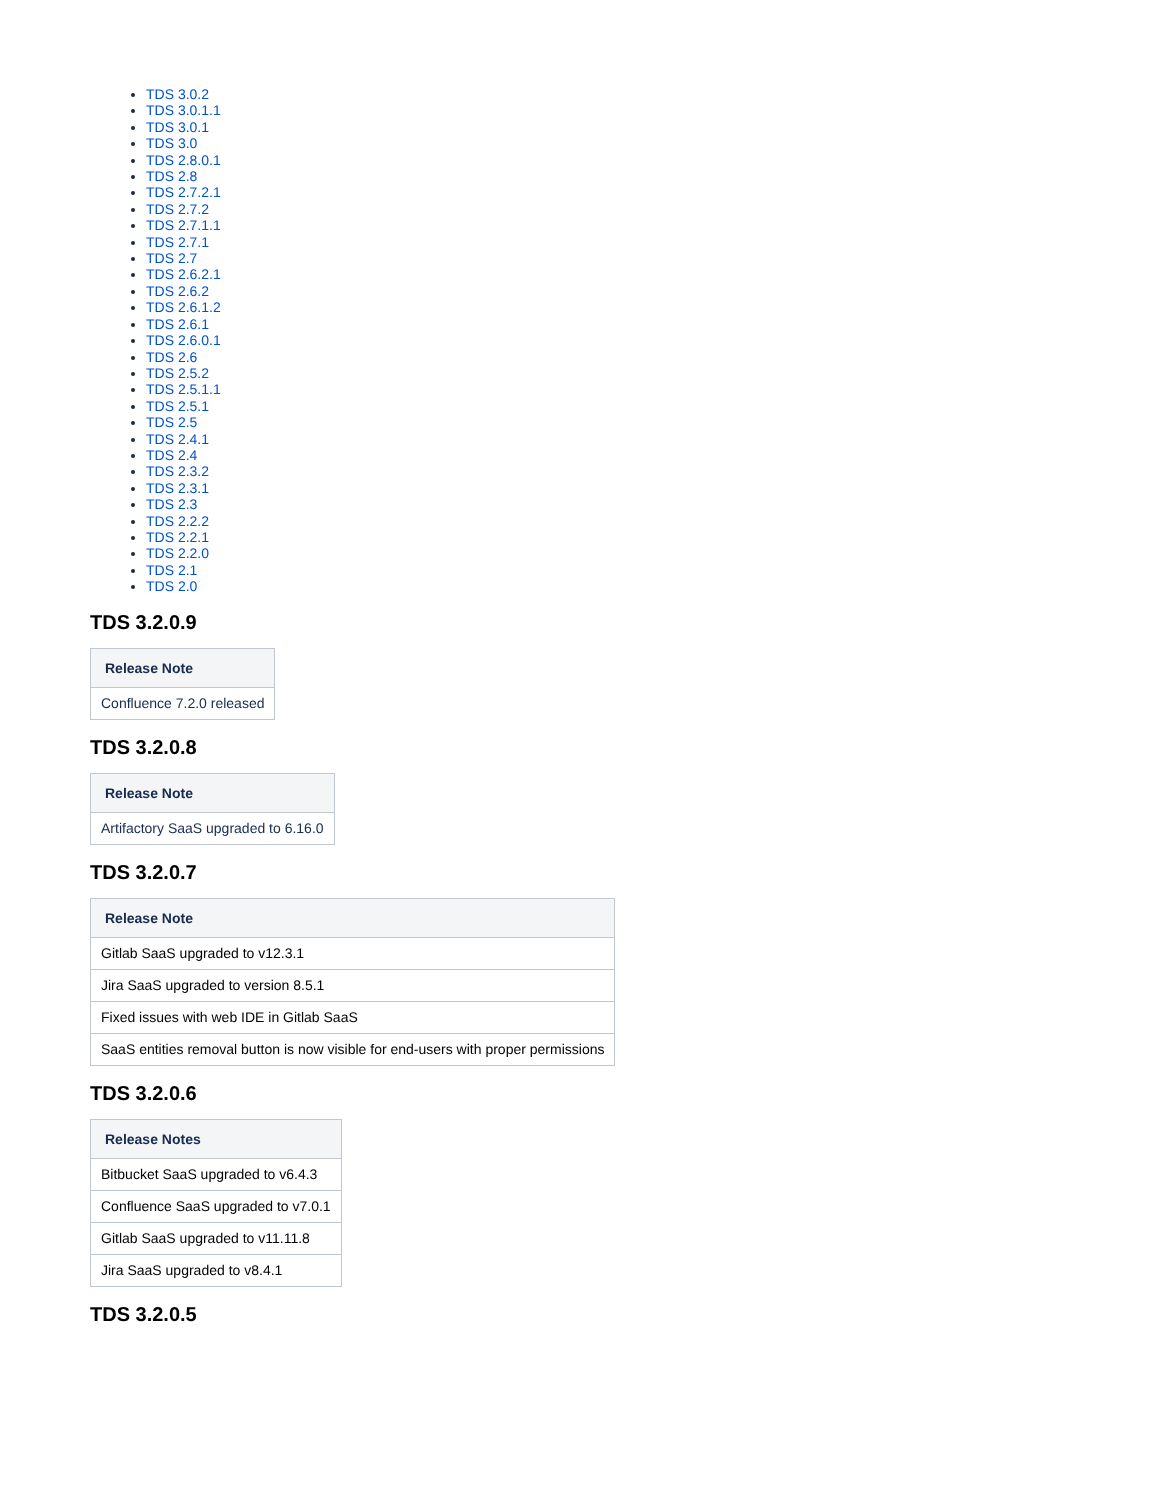TDS 3.0.2
TDS 3.0.1.1
TDS 3.0.1
TDS 3.0
TDS 2.8.0.1
TDS 2.8
TDS 2.7.2.1
TDS 2.7.2
TDS 2.7.1.1
TDS 2.7.1
TDS 2.7
TDS 2.6.2.1
TDS 2.6.2
TDS 2.6.1.2
TDS 2.6.1
TDS 2.6.0.1
TDS 2.6
TDS 2.5.2
TDS 2.5.1.1
TDS 2.5.1
TDS 2.5
TDS 2.4.1
TDS 2.4
TDS 2.3.2
TDS 2.3.1
TDS 2.3
TDS 2.2.2
TDS 2.2.1
TDS 2.2.0
TDS 2.1
TDS 2.0
TDS 3.2.0.9
| Release Note |
| --- |
| Confluence 7.2.0 released |
TDS 3.2.0.8
| Release Note |
| --- |
| Artifactory SaaS upgraded to 6.16.0 |
TDS 3.2.0.7
| Release Note |
| --- |
| Gitlab SaaS upgraded to v12.3.1 |
| Jira SaaS upgraded to version 8.5.1 |
| Fixed issues with web IDE in Gitlab SaaS |
| SaaS entities removal button is now visible for end-users with proper permissions |
TDS 3.2.0.6
| Release Notes |
| --- |
| Bitbucket SaaS upgraded to v6.4.3 |
| Confluence SaaS upgraded to v7.0.1 |
| Gitlab SaaS upgraded to v11.11.8 |
| Jira SaaS upgraded to v8.4.1 |
TDS 3.2.0.5